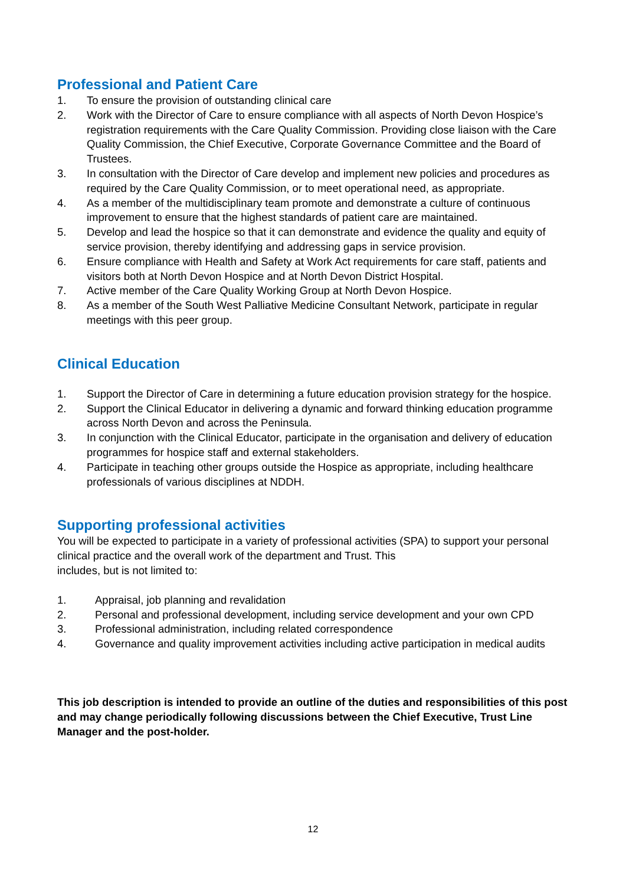Professional and Patient Care
1. To ensure the provision of outstanding clinical care
2. Work with the Director of Care to ensure compliance with all aspects of North Devon Hospice’s registration requirements with the Care Quality Commission. Providing close liaison with the Care Quality Commission, the Chief Executive, Corporate Governance Committee and the Board of Trustees.
3. In consultation with the Director of Care develop and implement new policies and procedures as required by the Care Quality Commission, or to meet operational need, as appropriate.
4. As a member of the multidisciplinary team promote and demonstrate a culture of continuous improvement to ensure that the highest standards of patient care are maintained.
5. Develop and lead the hospice so that it can demonstrate and evidence the quality and equity of service provision, thereby identifying and addressing gaps in service provision.
6. Ensure compliance with Health and Safety at Work Act requirements for care staff, patients and visitors both at North Devon Hospice and at North Devon District Hospital.
7. Active member of the Care Quality Working Group at North Devon Hospice.
8. As a member of the South West Palliative Medicine Consultant Network, participate in regular meetings with this peer group.
Clinical Education
1. Support the Director of Care in determining a future education provision strategy for the hospice.
2. Support the Clinical Educator in delivering a dynamic and forward thinking education programme across North Devon and across the Peninsula.
3. In conjunction with the Clinical Educator, participate in the organisation and delivery of education programmes for hospice staff and external stakeholders.
4. Participate in teaching other groups outside the Hospice as appropriate, including healthcare professionals of various disciplines at NDDH.
Supporting professional activities
You will be expected to participate in a variety of professional activities (SPA) to support your personal clinical practice and the overall work of the department and Trust. This
includes, but is not limited to:
1. Appraisal, job planning and revalidation
2. Personal and professional development, including service development and your own CPD
3. Professional administration, including related correspondence
4. Governance and quality improvement activities including active participation in medical audits
This job description is intended to provide an outline of the duties and responsibilities of this post and may change periodically following discussions between the Chief Executive, Trust Line Manager and the post-holder.
12